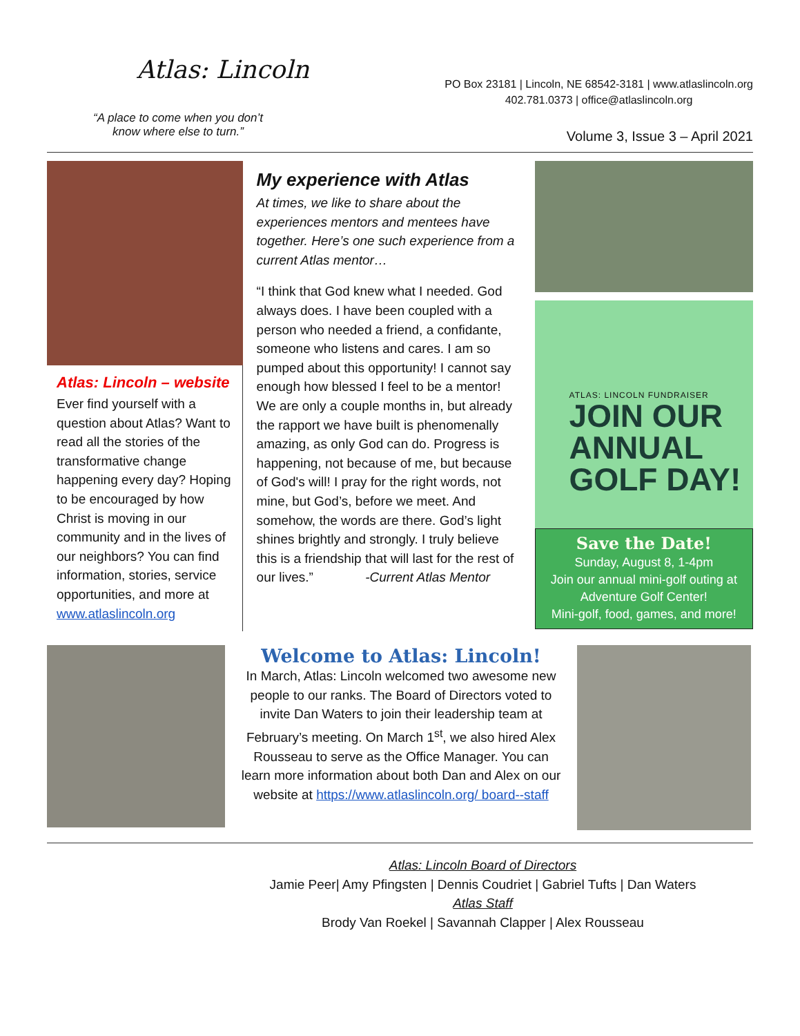Atlas: Lincoln
“A place to come when you don’t
know where else to turn.”
PO Box 23181 | Lincoln, NE 68542-3181 | www.atlaslincoln.org
402.781.0373 | office@atlaslincoln.org
Volume 3, Issue 3 – April 2021
Atlas: Lincoln – website
Ever find yourself with a question about Atlas? Want to read all the stories of the transformative change happening every day? Hoping to be encouraged by how Christ is moving in our community and in the lives of our neighbors? You can find information, stories, service opportunities, and more at www.atlaslincoln.org
My experience with Atlas
At times, we like to share about the experiences mentors and mentees have together. Here’s one such experience from a current Atlas mentor…
“I think that God knew what I needed. God always does. I have been coupled with a person who needed a friend, a confidante, someone who listens and cares. I am so pumped about this opportunity! I cannot say enough how blessed I feel to be a mentor! We are only a couple months in, but already the rapport we have built is phenomenally amazing, as only God can do. Progress is happening, not because of me, but because of God's will! I pray for the right words, not mine, but God’s, before we meet. And somehow, the words are there. God’s light shines brightly and strongly. I truly believe this is a friendship that will last for the rest of our lives.” -Current Atlas Mentor
ATLAS: LINCOLN FUNDRAISER
JOIN OUR
ANNUAL
GOLF DAY!
Save the Date!
Sunday, August 8, 1-4pm
Join our annual mini-golf outing at Adventure Golf Center!
Mini-golf, food, games, and more!
Welcome to Atlas: Lincoln!
In March, Atlas: Lincoln welcomed two awesome new people to our ranks. The Board of Directors voted to invite Dan Waters to join their leadership team at February’s meeting. On March 1<sup>st</sup>, we also hired Alex Rousseau to serve as the Office Manager. You can learn more information about both Dan and Alex on our website at https://www.atlaslincoln.org/ board--staff
Atlas: Lincoln Board of Directors
Jamie Peer| Amy Pfingsten | Dennis Coudriet | Gabriel Tufts | Dan Waters
Atlas Staff
Brody Van Roekel | Savannah Clapper | Alex Rousseau